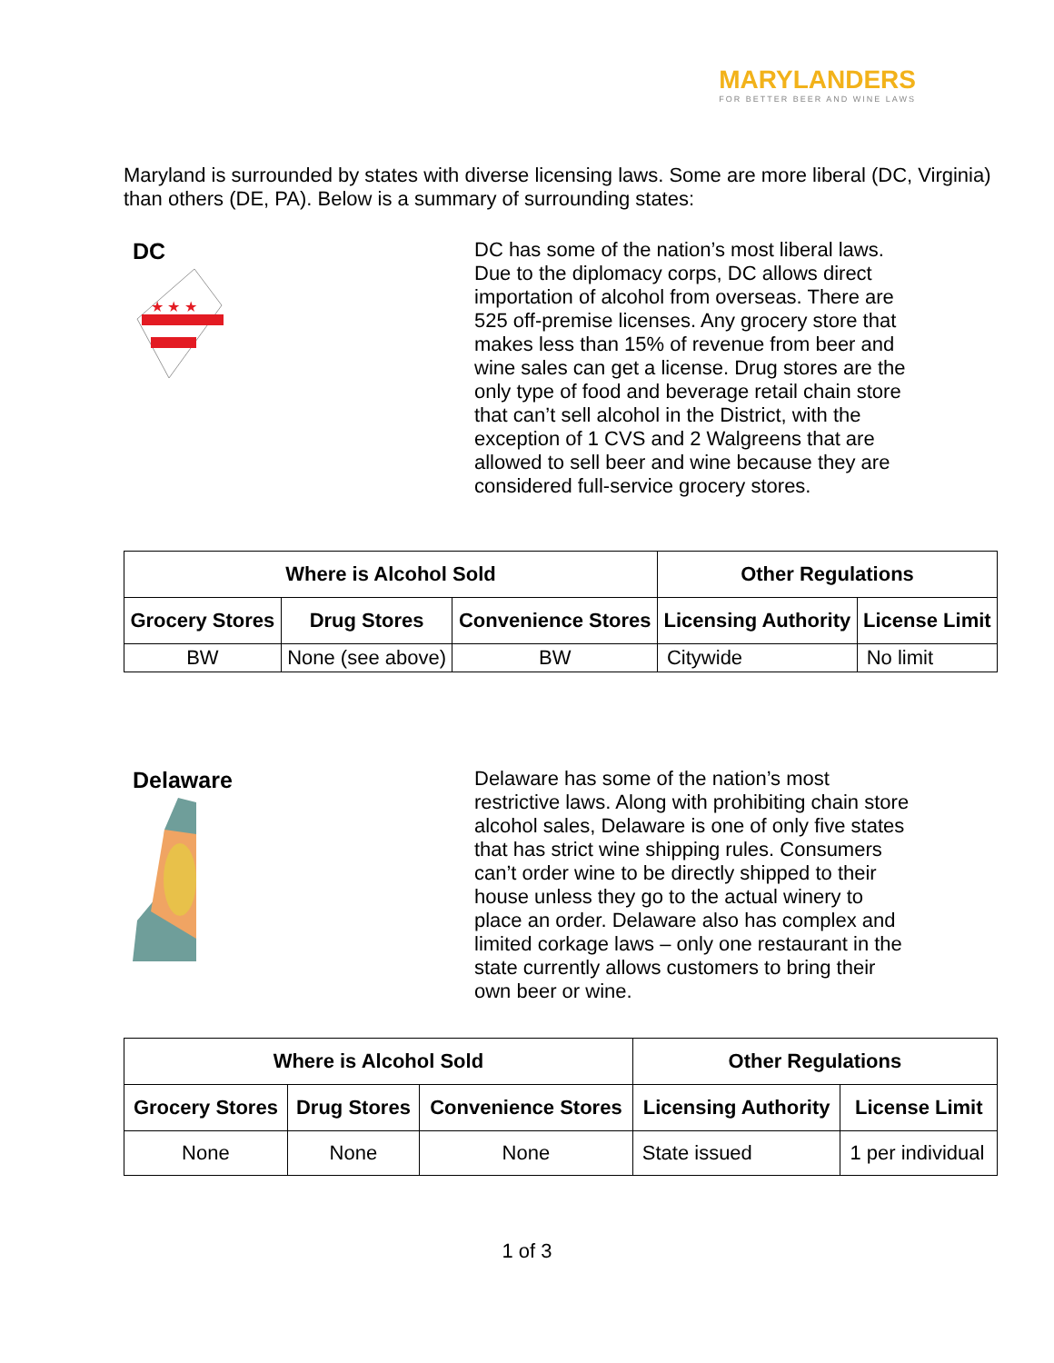MARYLANDERS
FOR BETTER BEER AND WINE LAWS
Maryland is surrounded by states with diverse licensing laws. Some are more liberal (DC, Virginia) than others (DE, PA). Below is a summary of surrounding states:
DC
★ ★ ★
DC has some of the nation’s most liberal laws. Due to the diplomacy corps, DC allows direct importation of alcohol from overseas. There are 525 off-premise licenses. Any grocery store that makes less than 15% of revenue from beer and wine sales can get a license. Drug stores are the only type of food and beverage retail chain store that can’t sell alcohol in the District, with the exception of 1 CVS and 2 Walgreens that are allowed to sell beer and wine because they are considered full-service grocery stores.
| Where is Alcohol Sold | | | Other Regulations | |
| --- | --- | --- | --- | --- |
| Grocery Stores | Drug Stores | Convenience Stores | Licensing Authority | License Limit |
| BW | None (see above) | BW | Citywide | No limit |
Delaware
Delaware has some of the nation’s most restrictive laws. Along with prohibiting chain store alcohol sales, Delaware is one of only five states that has strict wine shipping rules. Consumers can’t order wine to be directly shipped to their house unless they go to the actual winery to place an order. Delaware also has complex and limited corkage laws – only one restaurant in the state currently allows customers to bring their own beer or wine.
| Where is Alcohol Sold | | | Other Regulations | |
| --- | --- | --- | --- | --- |
| Grocery Stores | Drug Stores | Convenience Stores | Licensing Authority | License Limit |
| None | None | None | State issued | 1 per individual |
1 of 3